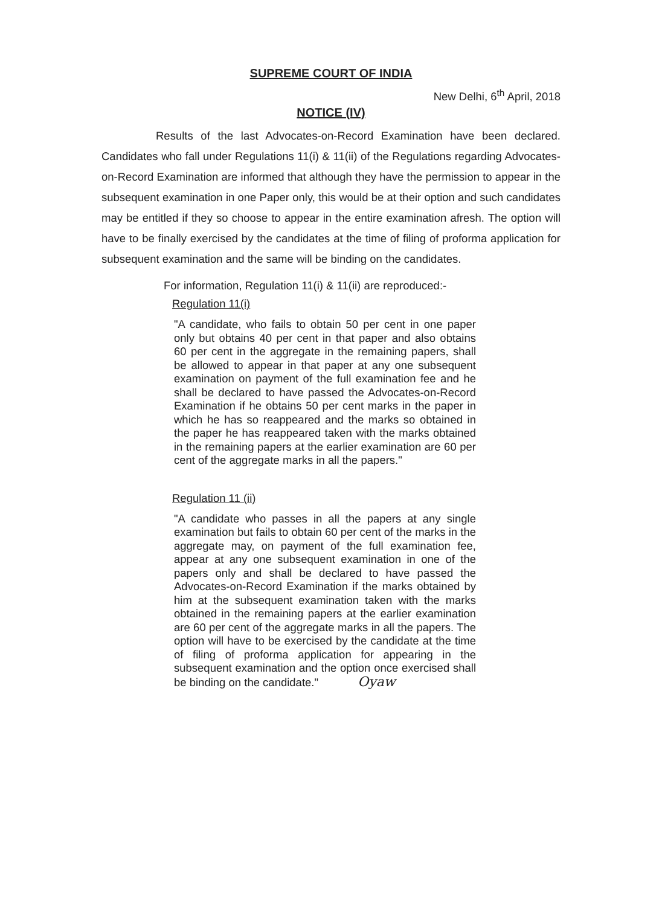SUPREME COURT OF INDIA
New Delhi, 6<sup>th</sup> April, 2018
NOTICE (IV)
Results of the last Advocates-on-Record Examination have been declared. Candidates who fall under Regulations 11(i) & 11(ii) of the Regulations regarding Advocates-on-Record Examination are informed that although they have the permission to appear in the subsequent examination in one Paper only, this would be at their option and such candidates may be entitled if they so choose to appear in the entire examination afresh. The option will have to be finally exercised by the candidates at the time of filing of proforma application for subsequent examination and the same will be binding on the candidates.
For information, Regulation 11(i) & 11(ii) are reproduced:-
Regulation 11(i)
"A candidate, who fails to obtain 50 per cent in one paper only but obtains 40 per cent in that paper and also obtains 60 per cent in the aggregate in the remaining papers, shall be allowed to appear in that paper at any one subsequent examination on payment of the full examination fee and he shall be declared to have passed the Advocates-on-Record Examination if he obtains 50 per cent marks in the paper in which he has so reappeared and the marks so obtained in the paper he has reappeared taken with the marks obtained in the remaining papers at the earlier examination are 60 per cent of the aggregate marks in all the papers."
Regulation 11 (ii)
"A candidate who passes in all the papers at any single examination but fails to obtain 60 per cent of the marks in the aggregate may, on payment of the full examination fee, appear at any one subsequent examination in one of the papers only and shall be declared to have passed the Advocates-on-Record Examination if the marks obtained by him at the subsequent examination taken with the marks obtained in the remaining papers at the earlier examination are 60 per cent of the aggregate marks in all the papers. The option will have to be exercised by the candidate at the time of filing of proforma application for appearing in the subsequent examination and the option once exercised shall be binding on the candidate." Oyaw